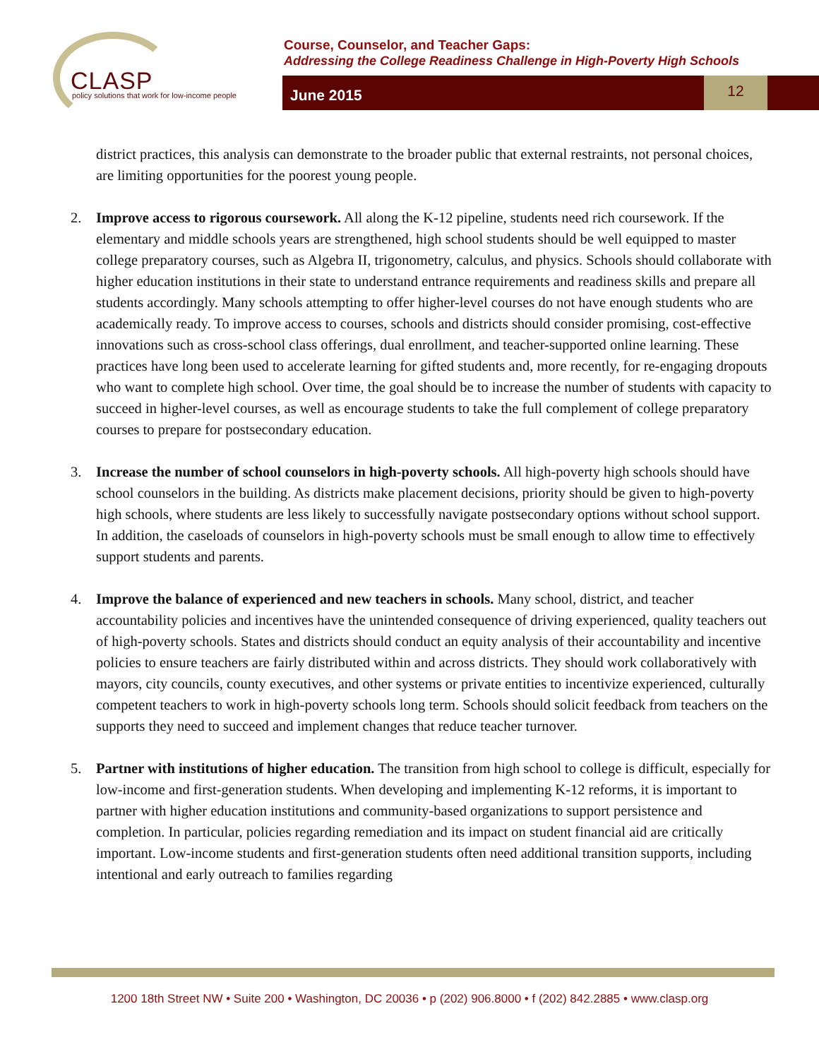CLASP
policy solutions that work for low-income people
Course, Counselor, and Teacher Gaps:
Addressing the College Readiness Challenge in High-Poverty High Schools
June 2015
12
district practices, this analysis can demonstrate to the broader public that external restraints, not personal choices, are limiting opportunities for the poorest young people.
2. Improve access to rigorous coursework. All along the K-12 pipeline, students need rich coursework. If the elementary and middle schools years are strengthened, high school students should be well equipped to master college preparatory courses, such as Algebra II, trigonometry, calculus, and physics. Schools should collaborate with higher education institutions in their state to understand entrance requirements and readiness skills and prepare all students accordingly. Many schools attempting to offer higher-level courses do not have enough students who are academically ready. To improve access to courses, schools and districts should consider promising, cost-effective innovations such as cross-school class offerings, dual enrollment, and teacher-supported online learning. These practices have long been used to accelerate learning for gifted students and, more recently, for re-engaging dropouts who want to complete high school. Over time, the goal should be to increase the number of students with capacity to succeed in higher-level courses, as well as encourage students to take the full complement of college preparatory courses to prepare for postsecondary education.
3. Increase the number of school counselors in high-poverty schools. All high-poverty high schools should have school counselors in the building. As districts make placement decisions, priority should be given to high-poverty high schools, where students are less likely to successfully navigate postsecondary options without school support. In addition, the caseloads of counselors in high-poverty schools must be small enough to allow time to effectively support students and parents.
4. Improve the balance of experienced and new teachers in schools. Many school, district, and teacher accountability policies and incentives have the unintended consequence of driving experienced, quality teachers out of high-poverty schools. States and districts should conduct an equity analysis of their accountability and incentive policies to ensure teachers are fairly distributed within and across districts. They should work collaboratively with mayors, city councils, county executives, and other systems or private entities to incentivize experienced, culturally competent teachers to work in high-poverty schools long term. Schools should solicit feedback from teachers on the supports they need to succeed and implement changes that reduce teacher turnover.
5. Partner with institutions of higher education. The transition from high school to college is difficult, especially for low-income and first-generation students. When developing and implementing K-12 reforms, it is important to partner with higher education institutions and community-based organizations to support persistence and completion. In particular, policies regarding remediation and its impact on student financial aid are critically important. Low-income students and first-generation students often need additional transition supports, including intentional and early outreach to families regarding
1200 18th Street NW • Suite 200 • Washington, DC 20036 • p (202) 906.8000 • f (202) 842.2885 • www.clasp.org